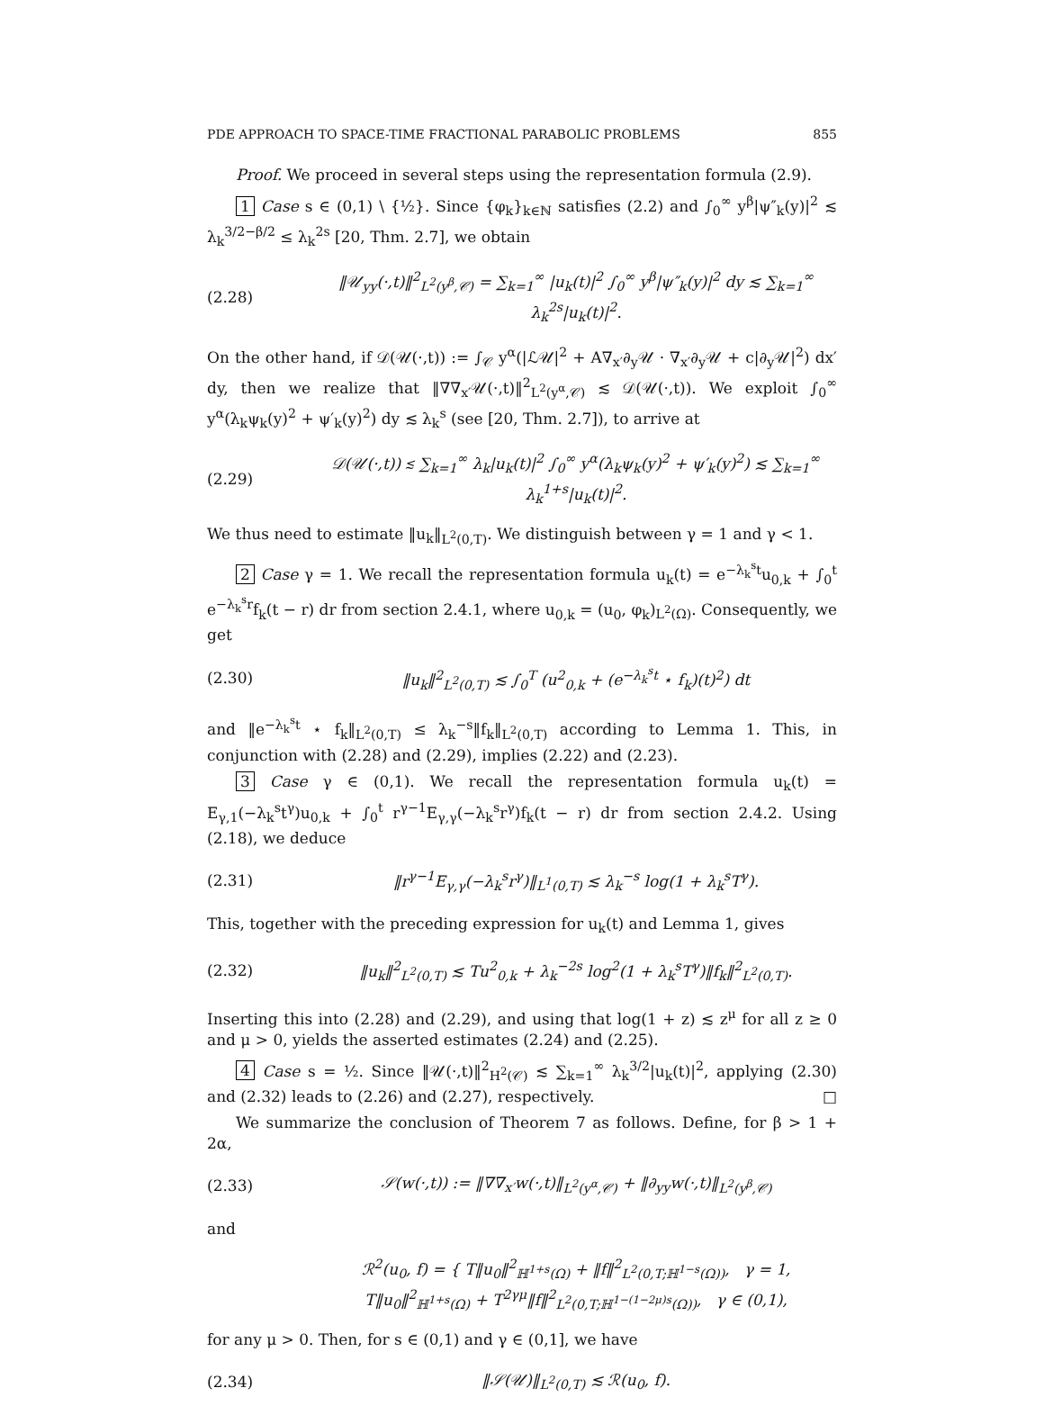PDE APPROACH TO SPACE-TIME FRACTIONAL PARABOLIC PROBLEMS 855
Proof. We proceed in several steps using the representation formula (2.9).
1 Case s ∈ (0,1) \ {½}. Since {φ<sub>k</sub>}<sub>k∈ℕ</sub> satisfies (2.2) and ∫<sub>0</sub><sup>∞</sup> y<sup>β</sup>|ψ″<sub>k</sub>(y)|<sup>2</sup> ≲ λ<sub>k</sub><sup>3/2−β/2</sup> ≤ λ<sub>k</sub><sup>2s</sup> [20, Thm. 2.7], we obtain
(2.28) ‖𝒰<sub>yy</sub>(·,t)‖<sup>2</sup><sub>L<sup>2</sup>(y<sup>β</sup>,𝒞)</sub> = ∑<sub>k=1</sub><sup>∞</sup> |u<sub>k</sub>(t)|<sup>2</sup> ∫<sub>0</sub><sup>∞</sup> y<sup>β</sup>|ψ″<sub>k</sub>(y)|<sup>2</sup> dy ≲ ∑<sub>k=1</sub><sup>∞</sup> λ<sub>k</sub><sup>2s</sup>|u<sub>k</sub>(t)|<sup>2</sup>.
On the other hand, if 𝒟(𝒰(·,t)) := ∫<sub>𝒞</sub> y<sup>α</sup>(|ℒ𝒰|<sup>2</sup> + A∇<sub>x′</sub>∂<sub>y</sub>𝒰 · ∇<sub>x′</sub>∂<sub>y</sub>𝒰 + c|∂<sub>y</sub>𝒰|<sup>2</sup>) dx′ dy, then we realize that ‖∇∇<sub>x′</sub>𝒰(·,t)‖<sup>2</sup><sub>L<sup>2</sup>(y<sup>α</sup>,𝒞)</sub> ≲ 𝒟(𝒰(·,t)). We exploit ∫<sub>0</sub><sup>∞</sup> y<sup>α</sup>(λ<sub>k</sub>ψ<sub>k</sub>(y)<sup>2</sup> + ψ′<sub>k</sub>(y)<sup>2</sup>) dy ≲ λ<sub>k</sub><sup>s</sup> (see [20, Thm. 2.7]), to arrive at
(2.29) 𝒟(𝒰(·,t)) ≲ ∑<sub>k=1</sub><sup>∞</sup> λ<sub>k</sub>|u<sub>k</sub>(t)|<sup>2</sup> ∫<sub>0</sub><sup>∞</sup> y<sup>α</sup>(λ<sub>k</sub>ψ<sub>k</sub>(y)<sup>2</sup> + ψ′<sub>k</sub>(y)<sup>2</sup>) ≲ ∑<sub>k=1</sub><sup>∞</sup> λ<sub>k</sub><sup>1+s</sup>|u<sub>k</sub>(t)|<sup>2</sup>.
We thus need to estimate ‖u<sub>k</sub>‖<sub>L<sup>2</sup>(0,T)</sub>. We distinguish between γ = 1 and γ < 1.
2 Case γ = 1. We recall the representation formula u<sub>k</sub>(t) = e<sup>−λ<sub>k</sub><sup>s</sup>t</sup>u<sub>0,k</sub> + ∫<sub>0</sub><sup>t</sup> e<sup>−λ<sub>k</sub><sup>s</sup>r</sup>f<sub>k</sub>(t − r) dr from section 2.4.1, where u<sub>0,k</sub> = (u<sub>0</sub>, φ<sub>k</sub>)<sub>L<sup>2</sup>(Ω)</sub>. Consequently, we get
(2.30) ‖u<sub>k</sub>‖<sup>2</sup><sub>L<sup>2</sup>(0,T)</sub> ≲ ∫<sub>0</sub><sup>T</sup> (u<sup>2</sup><sub>0,k</sub> + (e<sup>−λ<sub>k</sub><sup>s</sup>t</sup> ⋆ f<sub>k</sub>)(t)<sup>2</sup>) dt
and ‖e<sup>−λ<sub>k</sub><sup>s</sup>t</sup> ⋆ f<sub>k</sub>‖<sub>L<sup>2</sup>(0,T)</sub> ≤ λ<sub>k</sub><sup>−s</sup>‖f<sub>k</sub>‖<sub>L<sup>2</sup>(0,T)</sub> according to Lemma 1. This, in conjunction with (2.28) and (2.29), implies (2.22) and (2.23).
3 Case γ ∈ (0,1). We recall the representation formula u<sub>k</sub>(t) = E<sub>γ,1</sub>(−λ<sub>k</sub><sup>s</sup>t<sup>γ</sup>)u<sub>0,k</sub> + ∫<sub>0</sub><sup>t</sup> r<sup>γ−1</sup>E<sub>γ,γ</sub>(−λ<sub>k</sub><sup>s</sup>r<sup>γ</sup>)f<sub>k</sub>(t − r) dr from section 2.4.2. Using (2.18), we deduce
(2.31) ‖r<sup>γ−1</sup>E<sub>γ,γ</sub>(−λ<sub>k</sub><sup>s</sup>r<sup>γ</sup>)‖<sub>L<sup>1</sup>(0,T)</sub> ≲ λ<sub>k</sub><sup>−s</sup> log(1 + λ<sub>k</sub><sup>s</sup>T<sup>γ</sup>).
This, together with the preceding expression for u<sub>k</sub>(t) and Lemma 1, gives
(2.32) ‖u<sub>k</sub>‖<sup>2</sup><sub>L<sup>2</sup>(0,T)</sub> ≲ Tu<sup>2</sup><sub>0,k</sub> + λ<sub>k</sub><sup>−2s</sup> log<sup>2</sup>(1 + λ<sub>k</sub><sup>s</sup>T<sup>γ</sup>)‖f<sub>k</sub>‖<sup>2</sup><sub>L<sup>2</sup>(0,T)</sub>.
Inserting this into (2.28) and (2.29), and using that log(1 + z) ≲ z<sup>μ</sup> for all z ≥ 0 and μ > 0, yields the asserted estimates (2.24) and (2.25).
4 Case s = ½. Since ‖𝒰(·,t)‖<sup>2</sup><sub>H<sup>2</sup>(𝒞)</sub> ≲ ∑<sub>k=1</sub><sup>∞</sup> λ<sub>k</sub><sup>3/2</sup>|u<sub>k</sub>(t)|<sup>2</sup>, applying (2.30) and (2.32) leads to (2.26) and (2.27), respectively. □
We summarize the conclusion of Theorem 7 as follows. Define, for β > 1 + 2α,
(2.33) 𝒮(w(·,t)) := ‖∇∇<sub>x′</sub>w(·,t)‖<sub>L<sup>2</sup>(y<sup>α</sup>,𝒞)</sub> + ‖∂<sub>yy</sub>w(·,t)‖<sub>L<sup>2</sup>(y<sup>β</sup>,𝒞)</sub>
and
ℛ<sup>2</sup>(u<sub>0</sub>, f) = { T‖u<sub>0</sub>‖<sup>2</sup><sub>ℍ<sup>1+s</sup>(Ω)</sub> + ‖f‖<sup>2</sup><sub>L<sup>2</sup>(0,T;ℍ<sup>1−s</sup>(Ω))</sub>, γ = 1,
T‖u<sub>0</sub>‖<sup>2</sup><sub>ℍ<sup>1+s</sup>(Ω)</sub> + T<sup>2γμ</sup>‖f‖<sup>2</sup><sub>L<sup>2</sup>(0,T;ℍ<sup>1−(1−2μ)s</sup>(Ω))</sub>, γ ∈ (0,1),
for any μ > 0. Then, for s ∈ (0,1) and γ ∈ (0,1], we have
(2.34) ‖𝒮(𝒰)‖<sub>L<sup>2</sup>(0,T)</sub> ≲ ℛ(u<sub>0</sub>, f).